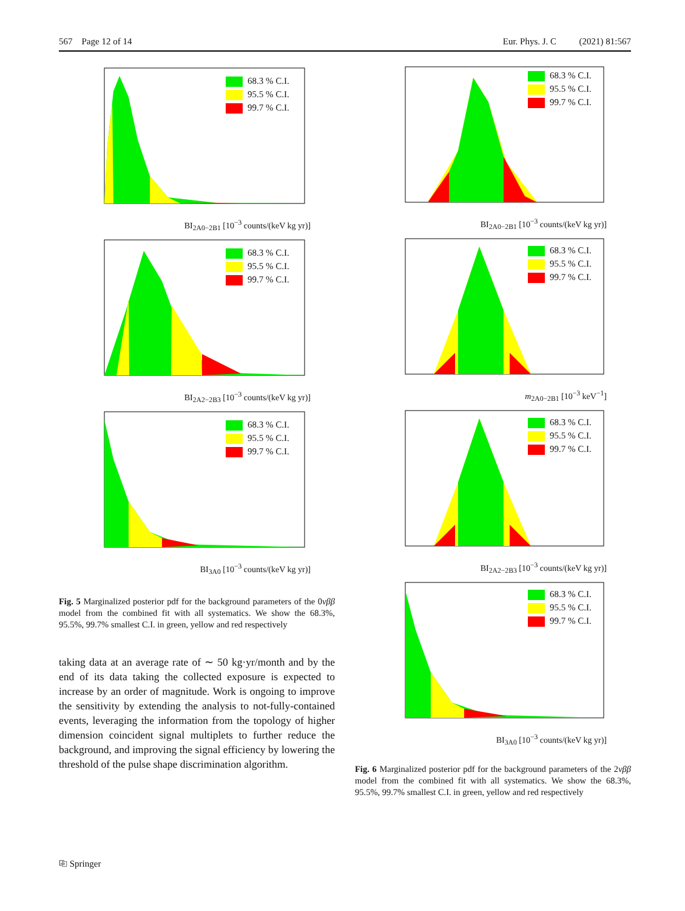567 Page 12 of 14 Eur. Phys. J. C (2021) 81:567
68.3 % C.I.
95.5 % C.I.
99.7 % C.I.
BI<sub>2A0−2B1</sub> [10<sup>−3</sup> counts/(keV kg yr)]
68.3 % C.I.
95.5 % C.I.
99.7 % C.I.
BI<sub>2A2−2B3</sub> [10<sup>−3</sup> counts/(keV kg yr)]
68.3 % C.I.
95.5 % C.I.
99.7 % C.I.
BI<sub>3A0</sub> [10<sup>−3</sup> counts/(keV kg yr)]
Fig. 5 Marginalized posterior pdf for the background parameters of the 0νββ model from the combined fit with all systematics. We show the 68.3%, 95.5%, 99.7% smallest C.I. in green, yellow and red respectively
taking data at an average rate of ∼ 50 kg·yr/month and by the end of its data taking the collected exposure is expected to increase by an order of magnitude. Work is ongoing to improve the sensitivity by extending the analysis to not-fully-contained events, leveraging the information from the topology of higher dimension coincident signal multiplets to further reduce the background, and improving the signal efficiency by lowering the threshold of the pulse shape discrimination algorithm.
68.3 % C.I.
95.5 % C.I.
99.7 % C.I.
BI<sub>2A0−2B1</sub> [10<sup>−3</sup> counts/(keV kg yr)]
68.3 % C.I.
95.5 % C.I.
99.7 % C.I.
m<sub>2A0−2B1</sub> [10<sup>−3</sup> keV<sup>−1</sup>]
68.3 % C.I.
95.5 % C.I.
99.7 % C.I.
BI<sub>2A2−2B3</sub> [10<sup>−3</sup> counts/(keV kg yr)]
68.3 % C.I.
95.5 % C.I.
99.7 % C.I.
BI<sub>3A0</sub> [10<sup>−3</sup> counts/(keV kg yr)]
Fig. 6 Marginalized posterior pdf for the background parameters of the 2νββ model from the combined fit with all systematics. We show the 68.3%, 95.5%, 99.7% smallest C.I. in green, yellow and red respectively
⎘ Springer